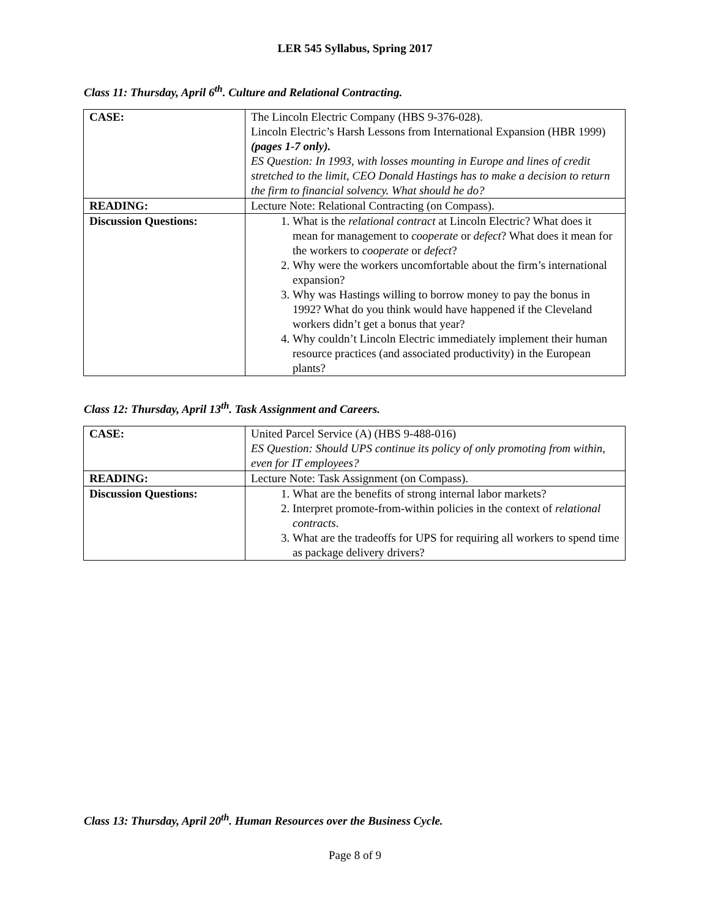LER 545 Syllabus, Spring 2017
Class 11: Thursday, April 6<sup>th</sup>. Culture and Relational Contracting.
| CASE: | The Lincoln Electric Company (HBS 9-376-028). Lincoln Electric’s Harsh Lessons from International Expansion (HBR 1999) (pages 1-7 only). ES Question: In 1993, with losses mounting in Europe and lines of credit stretched to the limit, CEO Donald Hastings has to make a decision to return the firm to financial solvency. What should he do? |
| READING: | Lecture Note: Relational Contracting (on Compass). |
| Discussion Questions: | 1. What is the relational contract at Lincoln Electric? What does it mean for management to cooperate or defect ? What does it mean for the workers to cooperate or defect ? 2. Why were the workers uncomfortable about the firm’s international expansion? 3. Why was Hastings willing to borrow money to pay the bonus in 1992? What do you think would have happened if the Cleveland workers didn’t get a bonus that year? 4. Why couldn’t Lincoln Electric immediately implement their human resource practices (and associated productivity) in the European plants? |
Class 12: Thursday, April 13<sup>th</sup>. Task Assignment and Careers.
| CASE: | United Parcel Service (A) (HBS 9-488-016) ES Question: Should UPS continue its policy of only promoting from within, even for IT employees? |
| READING: | Lecture Note: Task Assignment (on Compass). |
| Discussion Questions: | 1. What are the benefits of strong internal labor markets? 2. Interpret promote-from-within policies in the context of relational contracts . 3. What are the tradeoffs for UPS for requiring all workers to spend time as package delivery drivers? |
Class 13: Thursday, April 20<sup>th</sup>. Human Resources over the Business Cycle.
Page 8 of 9